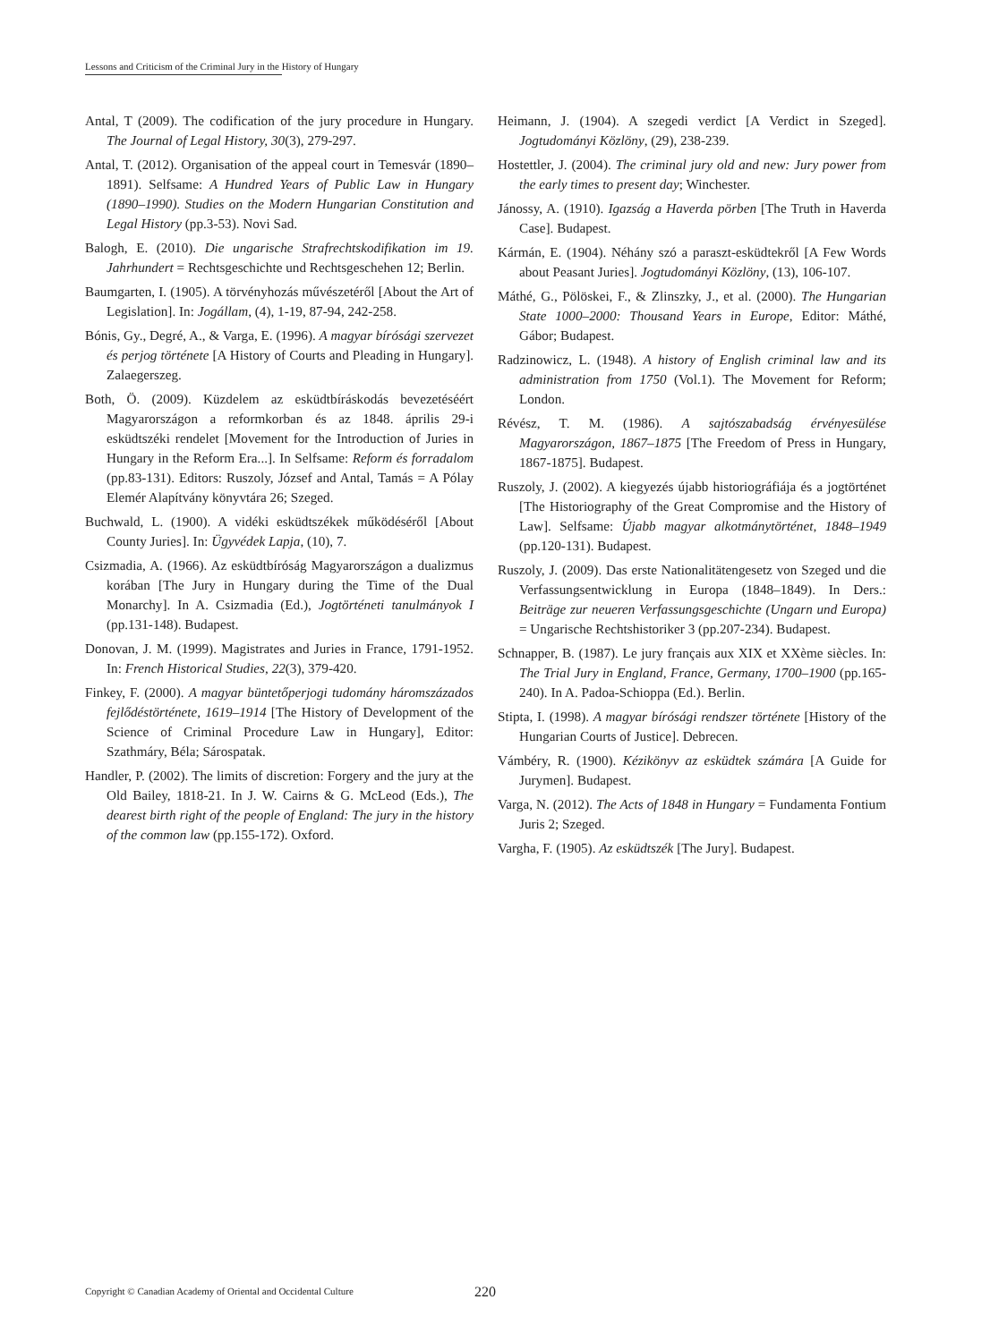Lessons and Criticism of the Criminal Jury in the History of Hungary
Antal, T (2009). The codification of the jury procedure in Hungary. The Journal of Legal History, 30(3), 279-297.
Antal, T. (2012). Organisation of the appeal court in Temesvár (1890–1891). Selfsame: A Hundred Years of Public Law in Hungary (1890–1990). Studies on the Modern Hungarian Constitution and Legal History (pp.3-53). Novi Sad.
Balogh, E. (2010). Die ungarische Strafrechtskodifikation im 19. Jahrhundert = Rechtsgeschichte und Rechtsgeschehen 12; Berlin.
Baumgarten, I. (1905). A törvényhozás művészetéről [About the Art of Legislation]. In: Jogállam, (4), 1-19, 87-94, 242-258.
Bónis, Gy., Degré, A., & Varga, E. (1996). A magyar bírósági szervezet és perjog története [A History of Courts and Pleading in Hungary]. Zalaegerszeg.
Both, Ö. (2009). Küzdelem az esküdtbíráskodás bevezetéséért Magyarországon a reformkorban és az 1848. április 29-i esküdtszéki rendelet [Movement for the Introduction of Juries in Hungary in the Reform Era...]. In Selfsame: Reform és forradalom (pp.83-131). Editors: Ruszoly, József and Antal, Tamás = A Pólay Elemér Alapítvány könyvtára 26; Szeged.
Buchwald, L. (1900). A vidéki esküdtszékek működéséről [About County Juries]. In: Ügyvédek Lapja, (10), 7.
Csizmadia, A. (1966). Az esküdtbíróság Magyarországon a dualizmus korában [The Jury in Hungary during the Time of the Dual Monarchy]. In A. Csizmadia (Ed.), Jogtörténeti tanulmányok I (pp.131-148). Budapest.
Donovan, J. M. (1999). Magistrates and Juries in France, 1791-1952. In: French Historical Studies, 22(3), 379-420.
Finkey, F. (2000). A magyar büntetőperjogi tudomány háromszázados fejlődéstörténete, 1619–1914 [The History of Development of the Science of Criminal Procedure Law in Hungary], Editor: Szathmáry, Béla; Sárospatak.
Handler, P. (2002). The limits of discretion: Forgery and the jury at the Old Bailey, 1818-21. In J. W. Cairns & G. McLeod (Eds.), The dearest birth right of the people of England: The jury in the history of the common law (pp.155-172). Oxford.
Heimann, J. (1904). A szegedi verdict [A Verdict in Szeged]. Jogtudományi Közlöny, (29), 238-239.
Hostettler, J. (2004). The criminal jury old and new: Jury power from the early times to present day; Winchester.
Jánossy, A. (1910). Igazság a Haverda pörben [The Truth in Haverda Case]. Budapest.
Kármán, E. (1904). Néhány szó a paraszt-esküdtekről [A Few Words about Peasant Juries]. Jogtudományi Közlöny, (13), 106-107.
Máthé, G., Pölöskei, F., & Zlinszky, J., et al. (2000). The Hungarian State 1000–2000: Thousand Years in Europe, Editor: Máthé, Gábor; Budapest.
Radzinowicz, L. (1948). A history of English criminal law and its administration from 1750 (Vol.1). The Movement for Reform; London.
Révész, T. M. (1986). A sajtószabadság érvényesülése Magyarországon, 1867–1875 [The Freedom of Press in Hungary, 1867-1875]. Budapest.
Ruszoly, J. (2002). A kiegyezés újabb historiográfiája és a jogtörténet [The Historiography of the Great Compromise and the History of Law]. Selfsame: Újabb magyar alkotmánytörténet, 1848–1949 (pp.120-131). Budapest.
Ruszoly, J. (2009). Das erste Nationalitätengesetz von Szeged und die Verfassungsentwicklung in Europa (1848–1849). In Ders.: Beiträge zur neueren Verfassungsgeschichte (Ungarn und Europa) = Ungarische Rechtshistoriker 3 (pp.207-234). Budapest.
Schnapper, B. (1987). Le jury français aux XIX et XXème siècles. In: The Trial Jury in England, France, Germany, 1700–1900 (pp.165-240). In A. Padoa-Schioppa (Ed.). Berlin.
Stipta, I. (1998). A magyar bírósági rendszer története [History of the Hungarian Courts of Justice]. Debrecen.
Vámbéry, R. (1900). Kézikönyv az esküdtek számára [A Guide for Jurymen]. Budapest.
Varga, N. (2012). The Acts of 1848 in Hungary = Fundamenta Fontium Juris 2; Szeged.
Vargha, F. (1905). Az esküdtszék [The Jury]. Budapest.
Copyright © Canadian Academy of Oriental and Occidental Culture
220